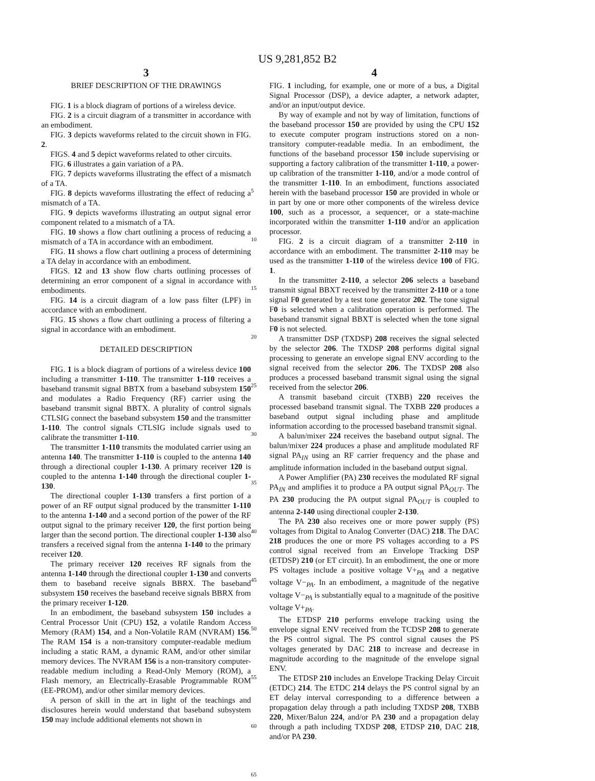US 9,281,852 B2
3
BRIEF DESCRIPTION OF THE DRAWINGS
FIG. 1 is a block diagram of portions of a wireless device.
FIG. 2 is a circuit diagram of a transmitter in accordance with an embodiment.
FIG. 3 depicts waveforms related to the circuit shown in FIG. 2.
FIGS. 4 and 5 depict waveforms related to other circuits.
FIG. 6 illustrates a gain variation of a PA.
FIG. 7 depicts waveforms illustrating the effect of a mismatch of a TA.
FIG. 8 depicts waveforms illustrating the effect of reducing a mismatch of a TA.
FIG. 9 depicts waveforms illustrating an output signal error component related to a mismatch of a TA.
FIG. 10 shows a flow chart outlining a process of reducing a mismatch of a TA in accordance with an embodiment.
FIG. 11 shows a flow chart outlining a process of determining a TA delay in accordance with an embodiment.
FIGS. 12 and 13 show flow charts outlining processes of determining an error component of a signal in accordance with embodiments.
FIG. 14 is a circuit diagram of a low pass filter (LPF) in accordance with an embodiment.
FIG. 15 shows a flow chart outlining a process of filtering a signal in accordance with an embodiment.
DETAILED DESCRIPTION
FIG. 1 is a block diagram of portions of a wireless device 100 including a transmitter 1-110. The transmitter 1-110 receives a baseband transmit signal BBTX from a baseband subsystem 150 and modulates a Radio Frequency (RF) carrier using the baseband transmit signal BBTX. A plurality of control signals CTLSIG connect the baseband subsystem 150 and the transmitter 1-110. The control signals CTLSIG include signals used to calibrate the transmitter 1-110.
The transmitter 1-110 transmits the modulated carrier using an antenna 140. The transmitter 1-110 is coupled to the antenna 140 through a directional coupler 1-130. A primary receiver 120 is coupled to the antenna 1-140 through the directional coupler 1-130.
The directional coupler 1-130 transfers a first portion of a power of an RF output signal produced by the transmitter 1-110 to the antenna 1-140 and a second portion of the power of the RF output signal to the primary receiver 120, the first portion being larger than the second portion. The directional coupler 1-130 also transfers a received signal from the antenna 1-140 to the primary receiver 120.
The primary receiver 120 receives RF signals from the antenna 1-140 through the directional coupler 1-130 and converts them to baseband receive signals BBRX. The baseband subsystem 150 receives the baseband receive signals BBRX from the primary receiver 1-120.
In an embodiment, the baseband subsystem 150 includes a Central Processor Unit (CPU) 152, a volatile Random Access Memory (RAM) 154, and a Non-Volatile RAM (NVRAM) 156. The RAM 154 is a non-transitory computer-readable medium including a static RAM, a dynamic RAM, and/or other similar memory devices. The NVRAM 156 is a non-transitory computer-readable medium including a Read-Only Memory (ROM), a Flash memory, an Electrically-Erasable Programmable ROM (EE-PROM), and/or other similar memory devices.
A person of skill in the art in light of the teachings and disclosures herein would understand that baseband subsystem 150 may include additional elements not shown in
5
10
15
20
25
30
35
40
45
50
55
60
65
4
FIG. 1 including, for example, one or more of a bus, a Digital Signal Processor (DSP), a device adapter, a network adapter, and/or an input/output device.
By way of example and not by way of limitation, functions of the baseband processor 150 are provided by using the CPU 152 to execute computer program instructions stored on a non-transitory computer-readable media. In an embodiment, the functions of the baseband processor 150 include supervising or supporting a factory calibration of the transmitter 1-110, a power-up calibration of the transmitter 1-110, and/or a mode control of the transmitter 1-110. In an embodiment, functions associated herein with the baseband processor 150 are provided in whole or in part by one or more other components of the wireless device 100, such as a processor, a sequencer, or a state-machine incorporated within the transmitter 1-110 and/or an application processor.
FIG. 2 is a circuit diagram of a transmitter 2-110 in accordance with an embodiment. The transmitter 2-110 may be used as the transmitter 1-110 of the wireless device 100 of FIG. 1.
In the transmitter 2-110, a selector 206 selects a baseband transmit signal BBXT received by the transmitter 2-110 or a tone signal F0 generated by a test tone generator 202. The tone signal F0 is selected when a calibration operation is performed. The baseband transmit signal BBXT is selected when the tone signal F0 is not selected.
A transmitter DSP (TXDSP) 208 receives the signal selected by the selector 206. The TXDSP 208 performs digital signal processing to generate an envelope signal ENV according to the signal received from the selector 206. The TXDSP 208 also produces a processed baseband transmit signal using the signal received from the selector 206.
A transmit baseband circuit (TXBB) 220 receives the processed baseband transmit signal. The TXBB 220 produces a baseband output signal including phase and amplitude information according to the processed baseband transmit signal.
A balun/mixer 224 receives the baseband output signal. The balun/mixer 224 produces a phase and amplitude modulated RF signal PA<sub>IN</sub> using an RF carrier frequency and the phase and amplitude information included in the baseband output signal.
A Power Amplifier (PA) 230 receives the modulated RF signal PA<sub>IN</sub> and amplifies it to produce a PA output signal PA<sub>OUT</sub>. The PA 230 producing the PA output signal PA<sub>OUT</sub> is coupled to antenna 2-140 using directional coupler 2-130.
The PA 230 also receives one or more power supply (PS) voltages from Digital to Analog Converter (DAC) 218. The DAC 218 produces the one or more PS voltages according to a PS control signal received from an Envelope Tracking DSP (ETDSP) 210 (or ET circuit). In an embodiment, the one or more PS voltages include a positive voltage V+<sub>PA</sub> and a negative voltage V−<sub>PA</sub>. In an embodiment, a magnitude of the negative voltage V−<sub>PA</sub> is substantially equal to a magnitude of the positive voltage V+<sub>PA</sub>.
The ETDSP 210 performs envelope tracking using the envelope signal ENV received from the TCDSP 208 to generate the PS control signal. The PS control signal causes the PS voltages generated by DAC 218 to increase and decrease in magnitude according to the magnitude of the envelope signal ENV.
The ETDSP 210 includes an Envelope Tracking Delay Circuit (ETDC) 214. The ETDC 214 delays the PS control signal by an ET delay interval corresponding to a difference between a propagation delay through a path including TXDSP 208, TXBB 220, Mixer/Balun 224, and/or PA 230 and a propagation delay through a path including TXDSP 208, ETDSP 210, DAC 218, and/or PA 230.